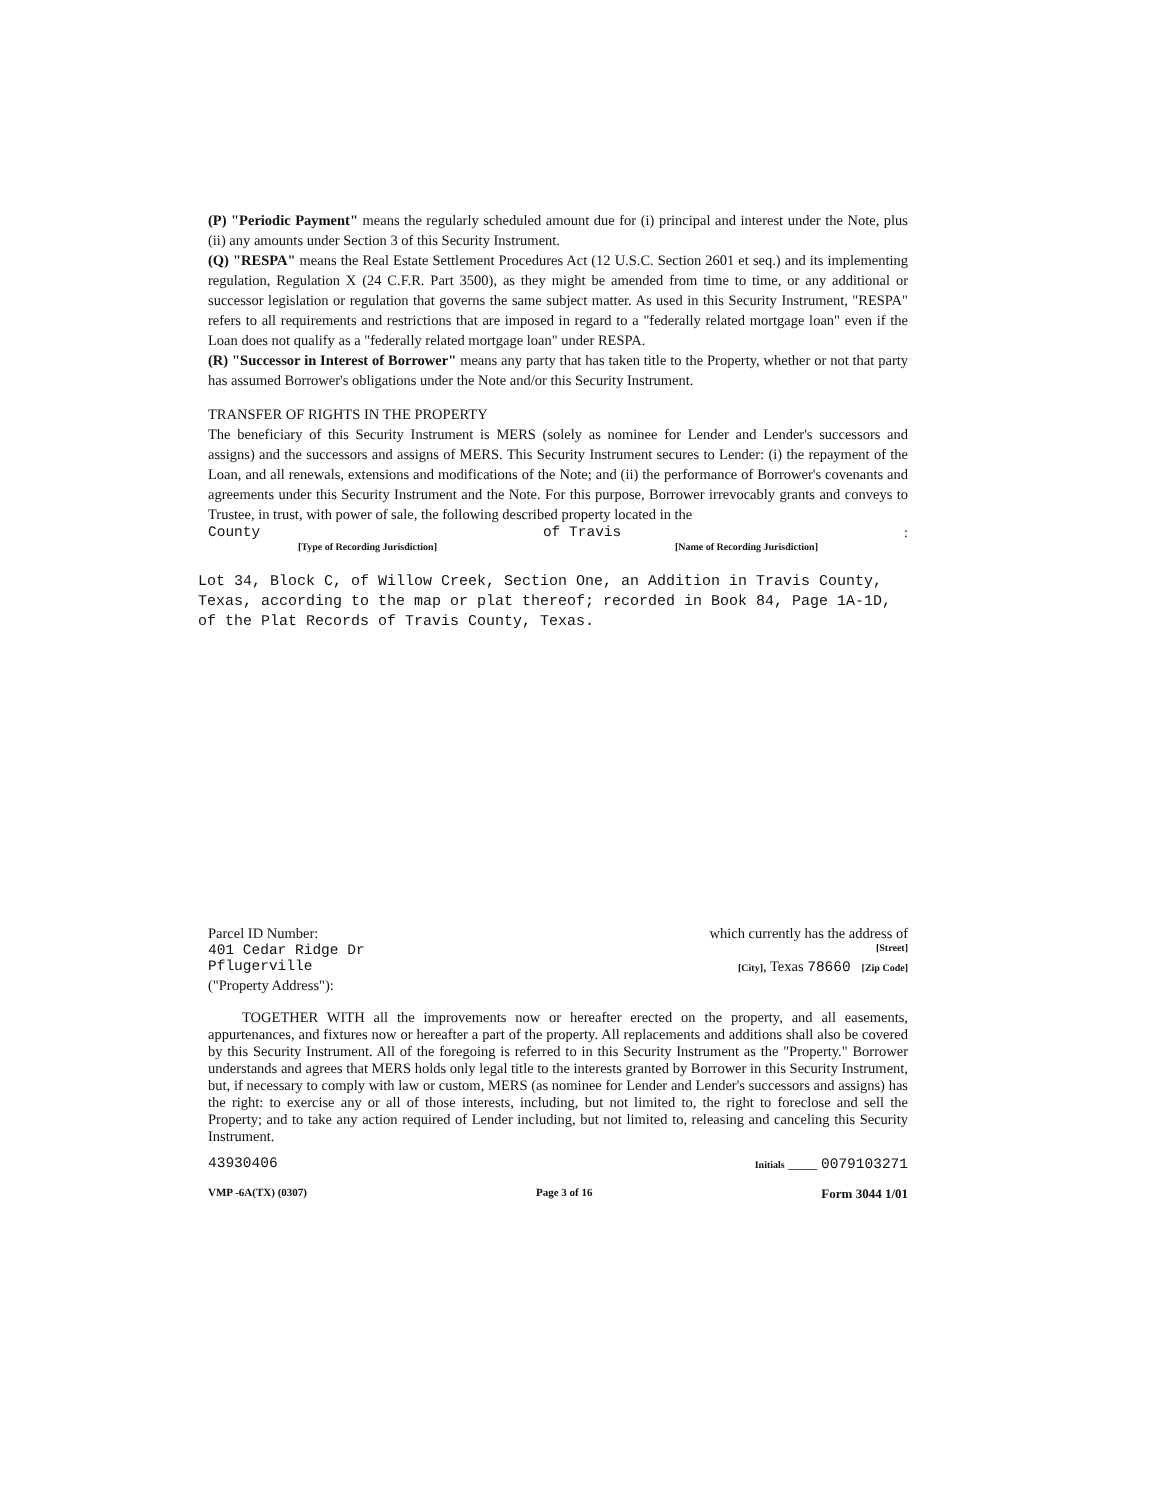(P) "Periodic Payment" means the regularly scheduled amount due for (i) principal and interest under the Note, plus (ii) any amounts under Section 3 of this Security Instrument.
(Q) "RESPA" means the Real Estate Settlement Procedures Act (12 U.S.C. Section 2601 et seq.) and its implementing regulation, Regulation X (24 C.F.R. Part 3500), as they might be amended from time to time, or any additional or successor legislation or regulation that governs the same subject matter. As used in this Security Instrument, "RESPA" refers to all requirements and restrictions that are imposed in regard to a "federally related mortgage loan" even if the Loan does not qualify as a "federally related mortgage loan" under RESPA.
(R) "Successor in Interest of Borrower" means any party that has taken title to the Property, whether or not that party has assumed Borrower's obligations under the Note and/or this Security Instrument.
TRANSFER OF RIGHTS IN THE PROPERTY
The beneficiary of this Security Instrument is MERS (solely as nominee for Lender and Lender's successors and assigns) and the successors and assigns of MERS. This Security Instrument secures to Lender: (i) the repayment of the Loan, and all renewals, extensions and modifications of the Note; and (ii) the performance of Borrower's covenants and agreements under this Security Instrument and the Note. For this purpose, Borrower irrevocably grants and conveys to Trustee, in trust, with power of sale, the following described property located in the
County of Travis:
[Type of Recording Jurisdiction] [Name of Recording Jurisdiction]
Lot 34, Block C, of Willow Creek, Section One, an Addition in Travis County, Texas, according to the map or plat thereof; recorded in Book 84, Page 1A-1D, of the Plat Records of Travis County, Texas.
Parcel ID Number: which currently has the address of
401 Cedar Ridge Dr [Street]
Pflugerville [City], Texas 78660 [Zip Code]
("Property Address"):
TOGETHER WITH all the improvements now or hereafter erected on the property, and all easements, appurtenances, and fixtures now or hereafter a part of the property. All replacements and additions shall also be covered by this Security Instrument. All of the foregoing is referred to in this Security Instrument as the "Property." Borrower understands and agrees that MERS holds only legal title to the interests granted by Borrower in this Security Instrument, but, if necessary to comply with law or custom, MERS (as nominee for Lender and Lender's successors and assigns) has the right: to exercise any or all of those interests, including, but not limited to, the right to foreclose and sell the Property; and to take any action required of Lender including, but not limited to, releasing and canceling this Security Instrument.
43930406 Initials ____ 0079103271
VMP -6A(TX) (0307) Page 3 of 16 Form 3044 1/01